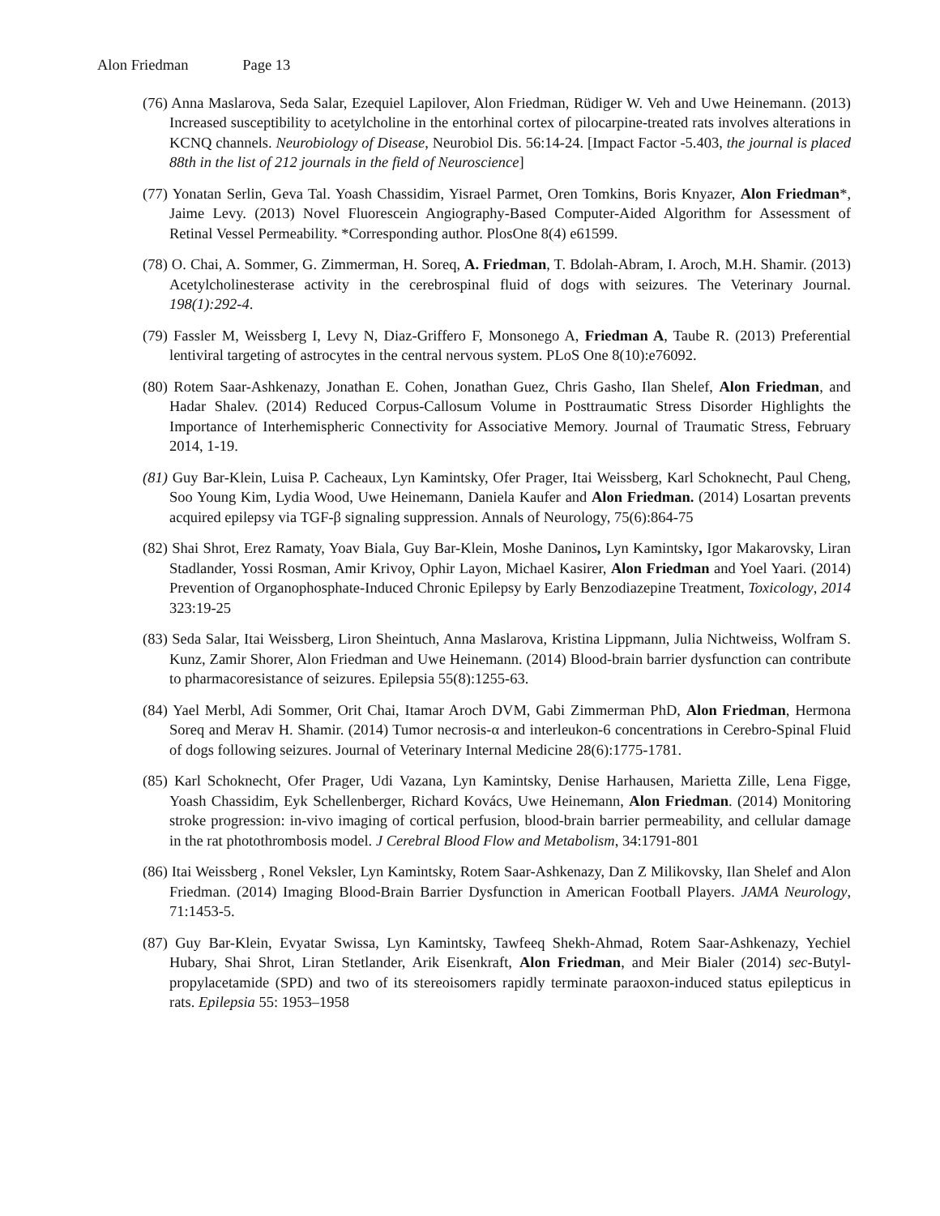Alon Friedman Page 13
(76) Anna Maslarova, Seda Salar, Ezequiel Lapilover, Alon Friedman, Rüdiger W. Veh and Uwe Heinemann. (2013) Increased susceptibility to acetylcholine in the entorhinal cortex of pilocarpine-treated rats involves alterations in KCNQ channels. Neurobiology of Disease, Neurobiol Dis. 56:14-24. [Impact Factor -5.403, the journal is placed 88th in the list of 212 journals in the field of Neuroscience]
(77) Yonatan Serlin, Geva Tal. Yoash Chassidim, Yisrael Parmet, Oren Tomkins, Boris Knyazer, Alon Friedman*, Jaime Levy. (2013) Novel Fluorescein Angiography-Based Computer-Aided Algorithm for Assessment of Retinal Vessel Permeability. *Corresponding author. PlosOne 8(4) e61599.
(78) O. Chai, A. Sommer, G. Zimmerman, H. Soreq, A. Friedman, T. Bdolah-Abram, I. Aroch, M.H. Shamir. (2013) Acetylcholinesterase activity in the cerebrospinal fluid of dogs with seizures. The Veterinary Journal. 198(1):292-4.
(79) Fassler M, Weissberg I, Levy N, Diaz-Griffero F, Monsonego A, Friedman A, Taube R. (2013) Preferential lentiviral targeting of astrocytes in the central nervous system. PLoS One 8(10):e76092.
(80) Rotem Saar-Ashkenazy, Jonathan E. Cohen, Jonathan Guez, Chris Gasho, Ilan Shelef, Alon Friedman, and Hadar Shalev. (2014) Reduced Corpus-Callosum Volume in Posttraumatic Stress Disorder Highlights the Importance of Interhemispheric Connectivity for Associative Memory. Journal of Traumatic Stress, February 2014, 1-19.
(81) Guy Bar-Klein, Luisa P. Cacheaux, Lyn Kamintsky, Ofer Prager, Itai Weissberg, Karl Schoknecht, Paul Cheng, Soo Young Kim, Lydia Wood, Uwe Heinemann, Daniela Kaufer and Alon Friedman. (2014) Losartan prevents acquired epilepsy via TGF-β signaling suppression. Annals of Neurology, 75(6):864-75
(82) Shai Shrot, Erez Ramaty, Yoav Biala, Guy Bar-Klein, Moshe Daninos, Lyn Kamintsky, Igor Makarovsky, Liran Stadlander, Yossi Rosman, Amir Krivoy, Ophir Layon, Michael Kasirer, Alon Friedman and Yoel Yaari. (2014) Prevention of Organophosphate-Induced Chronic Epilepsy by Early Benzodiazepine Treatment, Toxicology, 2014 323:19-25
(83) Seda Salar, Itai Weissberg, Liron Sheintuch, Anna Maslarova, Kristina Lippmann, Julia Nichtweiss, Wolfram S. Kunz, Zamir Shorer, Alon Friedman and Uwe Heinemann. (2014) Blood-brain barrier dysfunction can contribute to pharmacoresistance of seizures. Epilepsia 55(8):1255-63.
(84) Yael Merbl, Adi Sommer, Orit Chai, Itamar Aroch DVM, Gabi Zimmerman PhD, Alon Friedman, Hermona Soreq and Merav H. Shamir. (2014) Tumor necrosis-α and interleukon-6 concentrations in Cerebro-Spinal Fluid of dogs following seizures. Journal of Veterinary Internal Medicine 28(6):1775-1781.
(85) Karl Schoknecht, Ofer Prager, Udi Vazana, Lyn Kamintsky, Denise Harhausen, Marietta Zille, Lena Figge, Yoash Chassidim, Eyk Schellenberger, Richard Kovács, Uwe Heinemann, Alon Friedman. (2014) Monitoring stroke progression: in-vivo imaging of cortical perfusion, blood-brain barrier permeability, and cellular damage in the rat photothrombosis model. J Cerebral Blood Flow and Metabolism, 34:1791-801
(86) Itai Weissberg , Ronel Veksler, Lyn Kamintsky, Rotem Saar-Ashkenazy, Dan Z Milikovsky, Ilan Shelef and Alon Friedman. (2014) Imaging Blood-Brain Barrier Dysfunction in American Football Players. JAMA Neurology, 71:1453-5.
(87) Guy Bar-Klein, Evyatar Swissa, Lyn Kamintsky, Tawfeeq Shekh-Ahmad, Rotem Saar-Ashkenazy, Yechiel Hubary, Shai Shrot, Liran Stetlander, Arik Eisenkraft, Alon Friedman, and Meir Bialer (2014) sec-Butyl-propylacetamide (SPD) and two of its stereoisomers rapidly terminate paraoxon-induced status epilepticus in rats. Epilepsia 55: 1953–1958